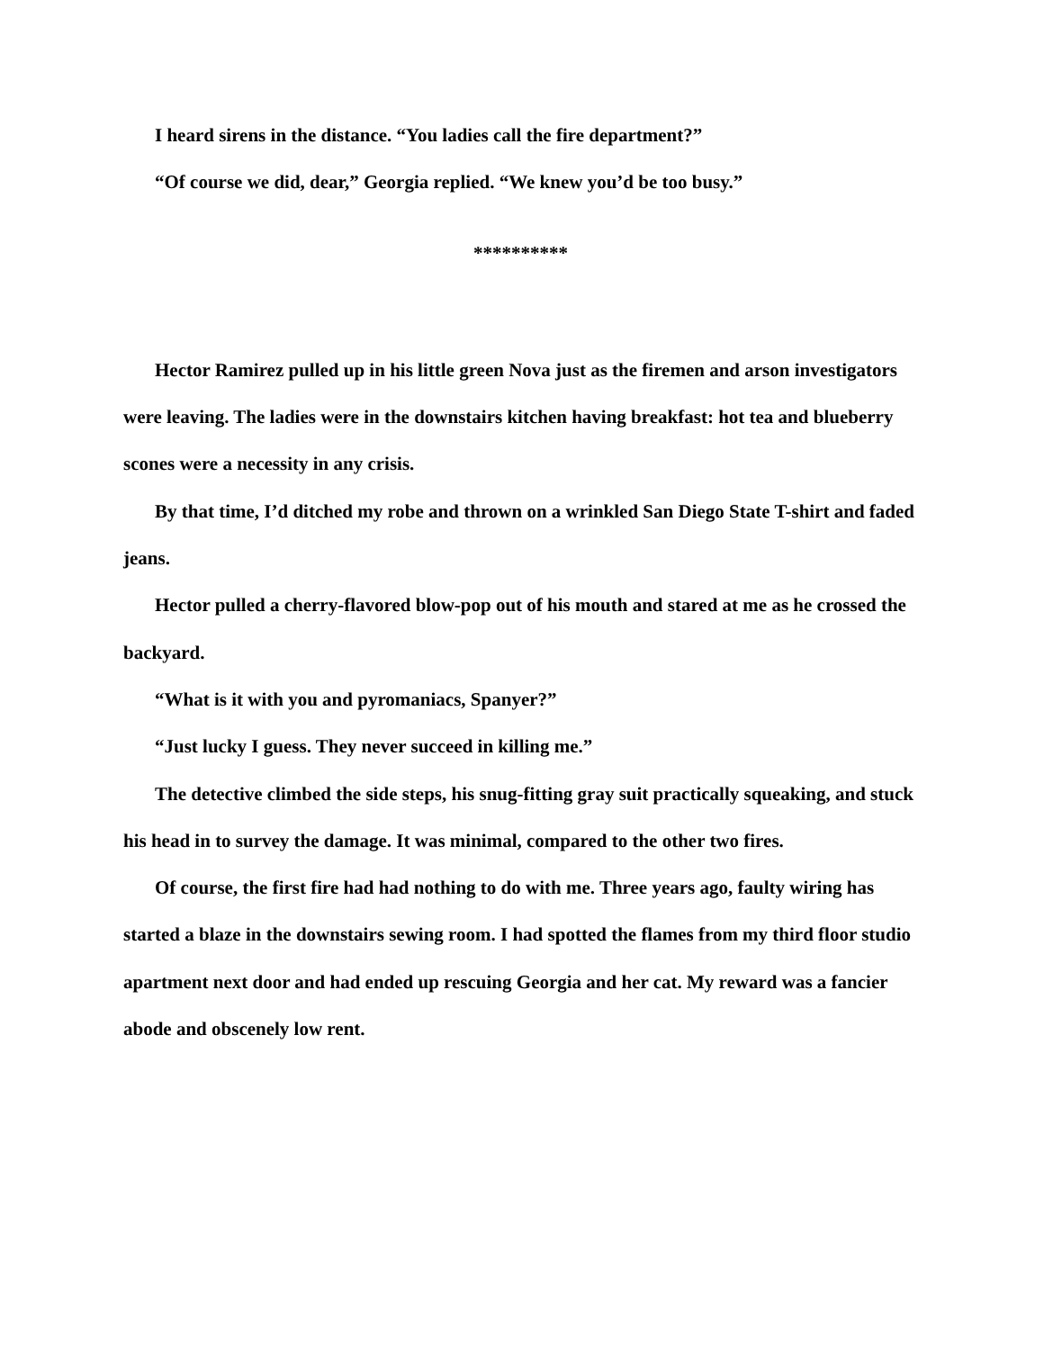I heard sirens in the distance. “You ladies call the fire department?”
“Of course we did, dear,” Georgia replied. “We knew you’d be too busy.”
**********
Hector Ramirez pulled up in his little green Nova just as the firemen and arson investigators were leaving. The ladies were in the downstairs kitchen having breakfast: hot tea and blueberry scones were a necessity in any crisis.
By that time, I’d ditched my robe and thrown on a wrinkled San Diego State T-shirt and faded jeans.
Hector pulled a cherry-flavored blow-pop out of his mouth and stared at me as he crossed the backyard.
“What is it with you and pyromaniacs, Spanyer?”
“Just lucky I guess. They never succeed in killing me.”
The detective climbed the side steps, his snug-fitting gray suit practically squeaking, and stuck his head in to survey the damage. It was minimal, compared to the other two fires.
Of course, the first fire had had nothing to do with me. Three years ago, faulty wiring has started a blaze in the downstairs sewing room. I had spotted the flames from my third floor studio apartment next door and had ended up rescuing Georgia and her cat. My reward was a fancier abode and obscenely low rent.